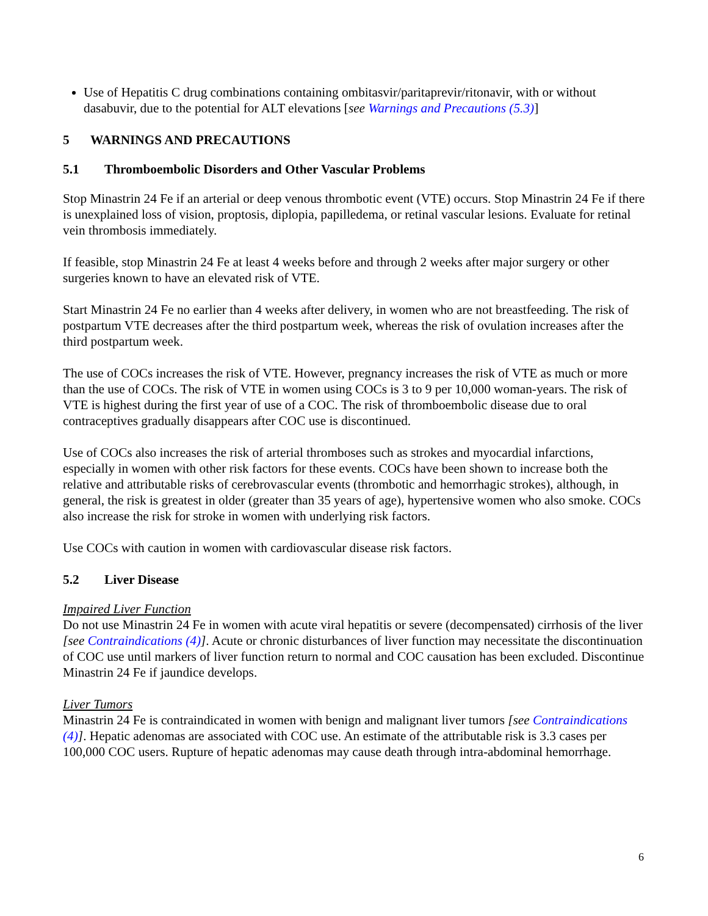Use of Hepatitis C drug combinations containing ombitasvir/paritaprevir/ritonavir, with or without dasabuvir, due to the potential for ALT elevations [see Warnings and Precautions (5.3)]
5 WARNINGS AND PRECAUTIONS
5.1 Thromboembolic Disorders and Other Vascular Problems
Stop Minastrin 24 Fe if an arterial or deep venous thrombotic event (VTE) occurs. Stop Minastrin 24 Fe if there is unexplained loss of vision, proptosis, diplopia, papilledema, or retinal vascular lesions. Evaluate for retinal vein thrombosis immediately.
If feasible, stop Minastrin 24 Fe at least 4 weeks before and through 2 weeks after major surgery or other surgeries known to have an elevated risk of VTE.
Start Minastrin 24 Fe no earlier than 4 weeks after delivery, in women who are not breastfeeding. The risk of postpartum VTE decreases after the third postpartum week, whereas the risk of ovulation increases after the third postpartum week.
The use of COCs increases the risk of VTE. However, pregnancy increases the risk of VTE as much or more than the use of COCs. The risk of VTE in women using COCs is 3 to 9 per 10,000 woman-years. The risk of VTE is highest during the first year of use of a COC. The risk of thromboembolic disease due to oral contraceptives gradually disappears after COC use is discontinued.
Use of COCs also increases the risk of arterial thromboses such as strokes and myocardial infarctions, especially in women with other risk factors for these events. COCs have been shown to increase both the relative and attributable risks of cerebrovascular events (thrombotic and hemorrhagic strokes), although, in general, the risk is greatest in older (greater than 35 years of age), hypertensive women who also smoke. COCs also increase the risk for stroke in women with underlying risk factors.
Use COCs with caution in women with cardiovascular disease risk factors.
5.2 Liver Disease
Impaired Liver Function
Do not use Minastrin 24 Fe in women with acute viral hepatitis or severe (decompensated) cirrhosis of the liver [see Contraindications (4)]. Acute or chronic disturbances of liver function may necessitate the discontinuation of COC use until markers of liver function return to normal and COC causation has been excluded. Discontinue Minastrin 24 Fe if jaundice develops.
Liver Tumors
Minastrin 24 Fe is contraindicated in women with benign and malignant liver tumors [see Contraindications (4)]. Hepatic adenomas are associated with COC use. An estimate of the attributable risk is 3.3 cases per 100,000 COC users. Rupture of hepatic adenomas may cause death through intra-abdominal hemorrhage.
6